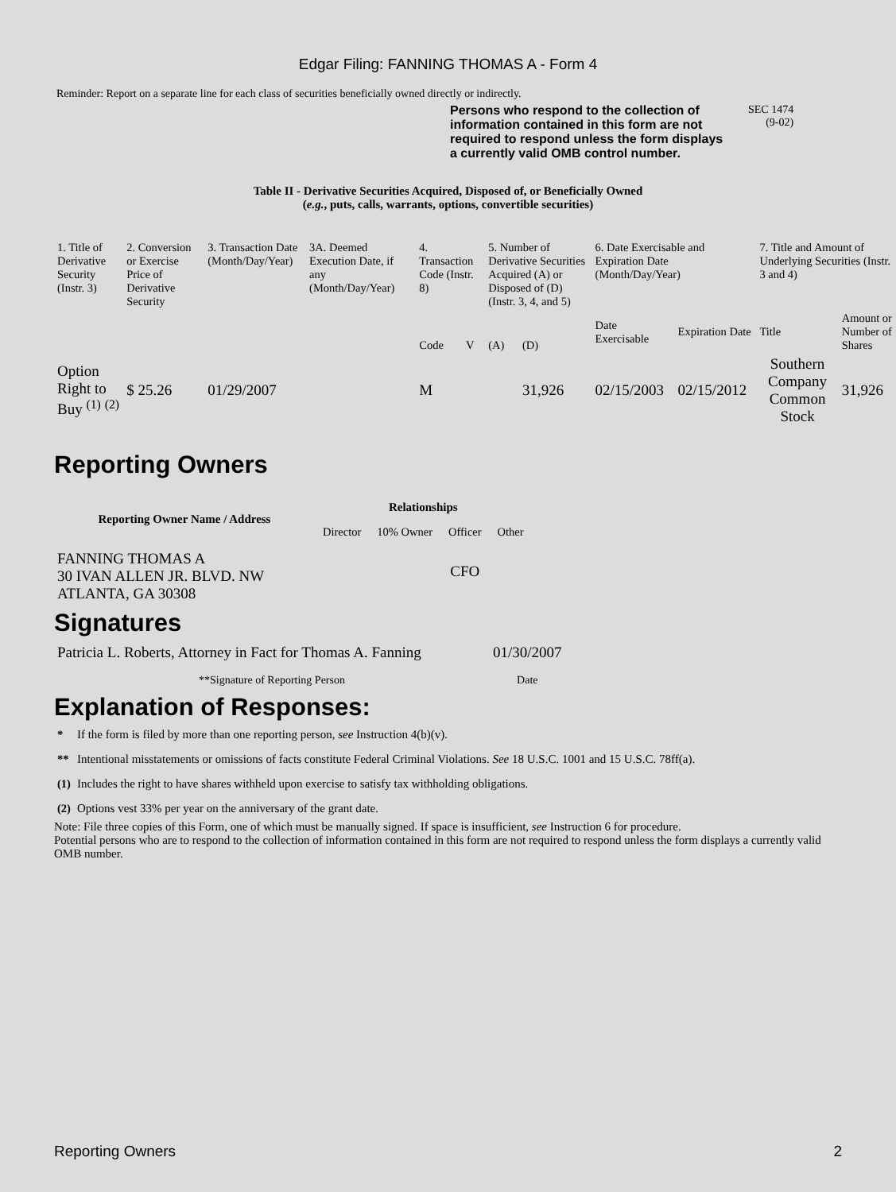Edgar Filing: FANNING THOMAS A - Form 4
Reminder: Report on a separate line for each class of securities beneficially owned directly or indirectly.
Persons who respond to the collection of information contained in this form are not required to respond unless the form displays a currently valid OMB control number.
SEC 1474
(9-02)
Table II - Derivative Securities Acquired, Disposed of, or Beneficially Owned
(e.g., puts, calls, warrants, options, convertible securities)
| 1. Title of Derivative Security (Instr. 3) | 2. Conversion or Exercise Price of Derivative Security | 3. Transaction Date (Month/Day/Year) | 3A. Deemed Execution Date, if any (Month/Day/Year) | 4. Transaction Code (Instr. 8) | | 5. Number of Derivative Securities Acquired (A) or Disposed of (D) (Instr. 3, 4, and 5) | | 6. Date Exercisable and Expiration Date (Month/Day/Year) | | 7. Title and Amount of Underlying Securities (Instr. 3 and 4) | |
| | | | | Code | V | (A) | (D) | Date Exercisable | Expiration Date | Title | Amount or Number of Shares |
| Option Right to Buy <sup>(1)</sup> <sup>(2)</sup> | $ 25.26 | 01/29/2007 | | M | | | 31,926 | 02/15/2003 | 02/15/2012 | Southern Company Common Stock | 31,926 |
Reporting Owners
| Reporting Owner Name / Address | Relationships | | | |
| --- | --- | --- | --- | --- |
| | Director | 10% Owner | Officer | Other |
| FANNING THOMAS A 30 IVAN ALLEN JR. BLVD. NW ATLANTA, GA 30308 | | | CFO | |
Signatures
| Patricia L. Roberts, Attorney in Fact for Thomas A. Fanning | 01/30/2007 |
| **Signature of Reporting Person | Date |
Explanation of Responses:
| * | If the form is filed by more than one reporting person, see Instruction 4(b)(v). |
| ** | Intentional misstatements or omissions of facts constitute Federal Criminal Violations. See 18 U.S.C. 1001 and 15 U.S.C. 78ff(a). |
| (1) | Includes the right to have shares withheld upon exercise to satisfy tax withholding obligations. |
| (2) | Options vest 33% per year on the anniversary of the grant date. |
Note: File three copies of this Form, one of which must be manually signed. If space is insufficient, see Instruction 6 for procedure.
Potential persons who are to respond to the collection of information contained in this form are not required to respond unless the form displays a currently valid OMB number.
Reporting Owners 2